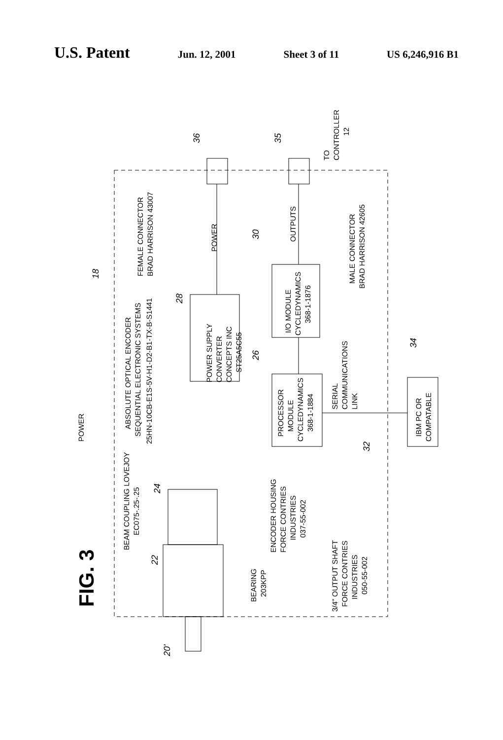U.S. Patent Jun. 12, 2001 Sheet 3 of 11 US 6,246,916 B1
POWER
FIG. 3
POWER SUPPLY
CONVERTER
CONCEPTS INC
ST25A5C55
I/O MODULE
CYCLEDYNAMICS
368-1-1876
PROCESSOR
MODULE
CYCLEDYNAMICS
368-1-1884
IBM PC OR
COMPATABLE
POWER
OUTPUTS
FEMALE CONNECTOR
BRAD HARRISON 43007
MALE CONNECTOR
BRAD HARRISON 42605
TO
CONTROLLER
12
ABSOLUTE OPTICAL ENCODER
SEQUENTIAL ELECTRONIC SYSTEMS
25HN-10CB-E1S-5V-H1-D2-B1-TX-B-S1441
SERIAL
COMMUNICATIONS
LINK
BEAM COUPLING LOVEJOY
EC075-.25-.25
ENCODER HOUSING
FORCE CONTRIES
INDUSTRIES
037-55-002
BEARING
203KPP
3/4" OUTPUT SHAFT
FORCE CONTRIES
INDUSTRIES
050-55-002
18
36
35
30
28
26
34
32
24
22
20'